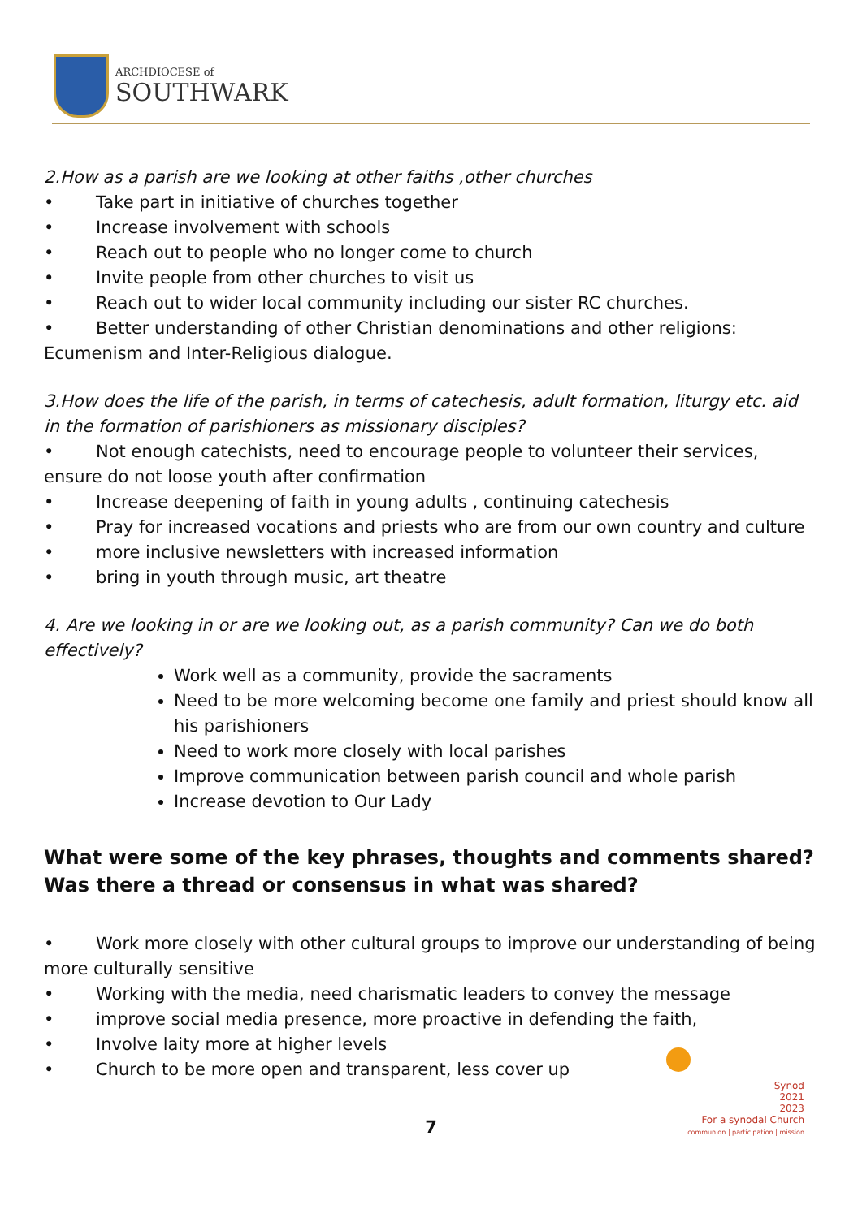ARCHDIOCESE of
SOUTHWARK
2.How as a parish are we looking at other faiths ,other churches
• Take part in initiative of churches together
• Increase involvement with schools
• Reach out to people who no longer come to church
• Invite people from other churches to visit us
• Reach out to wider local community including our sister RC churches.
• Better understanding of other Christian denominations and other religions: Ecumenism and Inter-Religious dialogue.
3.How does the life of the parish, in terms of catechesis, adult formation, liturgy etc. aid in the formation of parishioners as missionary disciples?
• Not enough catechists, need to encourage people to volunteer their services, ensure do not loose youth after confirmation
• Increase deepening of faith in young adults , continuing catechesis
• Pray for increased vocations and priests who are from our own country and culture
• more inclusive newsletters with increased information
• bring in youth through music, art theatre
4. Are we looking in or are we looking out, as a parish community? Can we do both effectively?
Work well as a community, provide the sacraments
Need to be more welcoming become one family and priest should know all his parishioners
Need to work more closely with local parishes
Improve communication between parish council and whole parish
Increase devotion to Our Lady
What were some of the key phrases, thoughts and comments shared? Was there a thread or consensus in what was shared?
• Work more closely with other cultural groups to improve our understanding of being more culturally sensitive
• Working with the media, need charismatic leaders to convey the message
• improve social media presence, more proactive in defending the faith,
• Involve laity more at higher levels
• Church to be more open and transparent, less cover up
7
Synod
2021
2023
For a synodal Church
communion | participation | mission